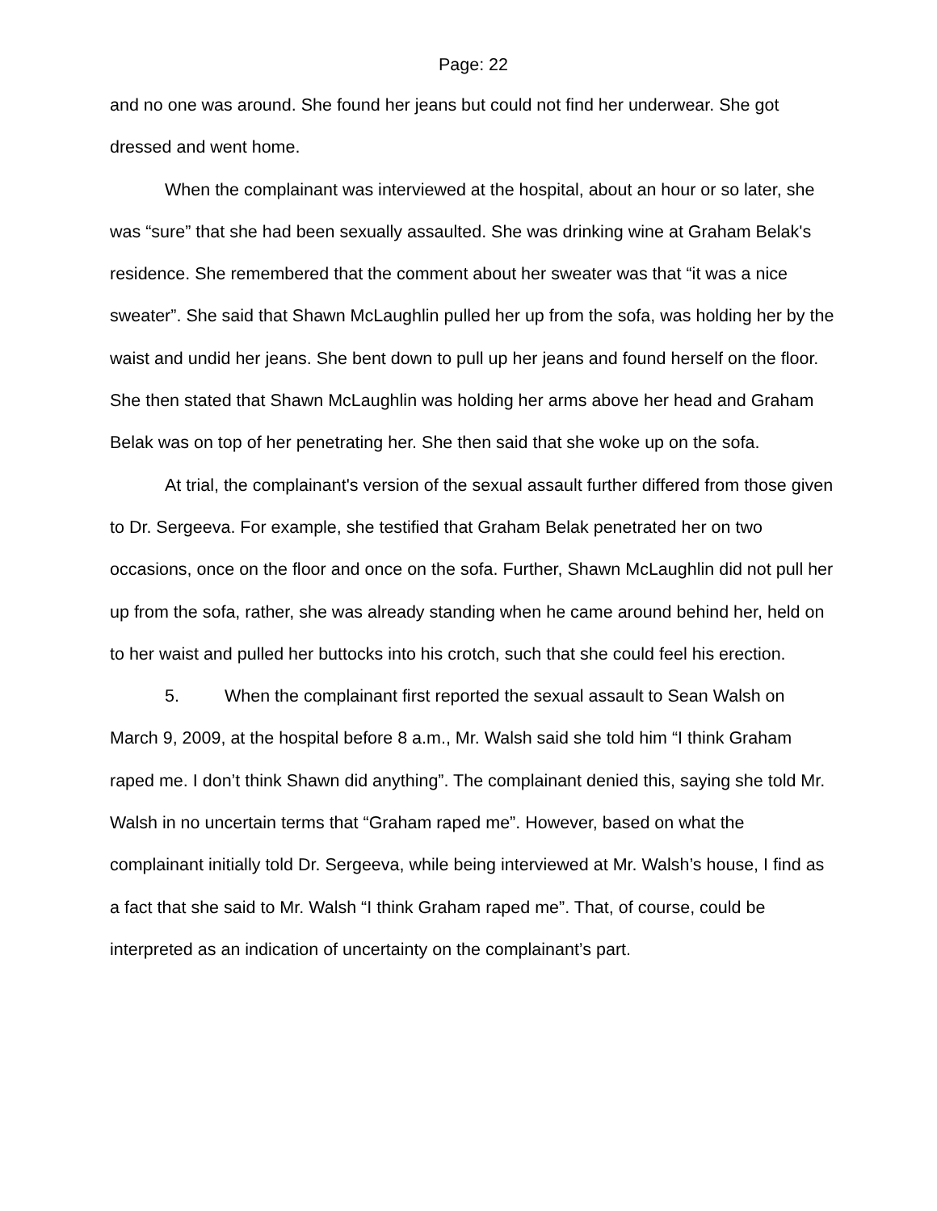Page: 22
and no one was around. She found her jeans but could not find her underwear. She got dressed and went home.
When the complainant was interviewed at the hospital, about an hour or so later, she was “sure” that she had been sexually assaulted. She was drinking wine at Graham Belak's residence. She remembered that the comment about her sweater was that “it was a nice sweater”. She said that Shawn McLaughlin pulled her up from the sofa, was holding her by the waist and undid her jeans. She bent down to pull up her jeans and found herself on the floor. She then stated that Shawn McLaughlin was holding her arms above her head and Graham Belak was on top of her penetrating her. She then said that she woke up on the sofa.
At trial, the complainant's version of the sexual assault further differed from those given to Dr. Sergeeva. For example, she testified that Graham Belak penetrated her on two occasions, once on the floor and once on the sofa. Further, Shawn McLaughlin did not pull her up from the sofa, rather, she was already standing when he came around behind her, held on to her waist and pulled her buttocks into his crotch, such that she could feel his erection.
5. When the complainant first reported the sexual assault to Sean Walsh on March 9, 2009, at the hospital before 8 a.m., Mr. Walsh said she told him “I think Graham raped me. I don’t think Shawn did anything”. The complainant denied this, saying she told Mr. Walsh in no uncertain terms that “Graham raped me”. However, based on what the complainant initially told Dr. Sergeeva, while being interviewed at Mr. Walsh’s house, I find as a fact that she said to Mr. Walsh “I think Graham raped me”. That, of course, could be interpreted as an indication of uncertainty on the complainant’s part.